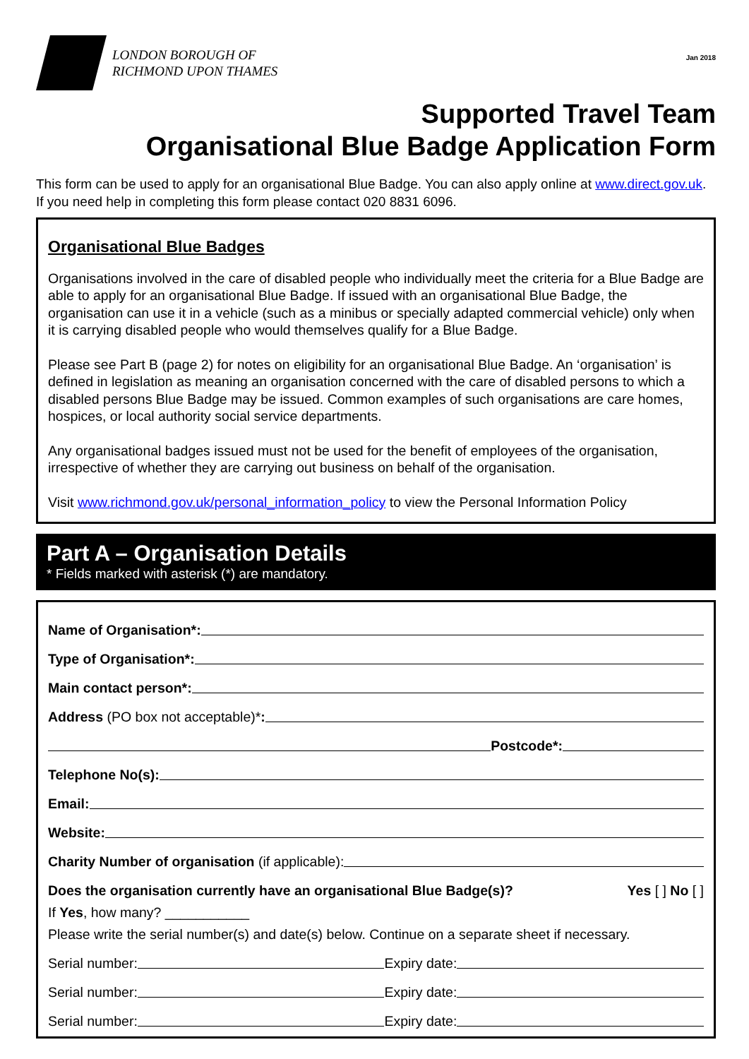LONDON BOROUGH OF
RICHMOND UPON THAMES
Jan 2018
Supported Travel Team
Organisational Blue Badge Application Form
This form can be used to apply for an organisational Blue Badge. You can also apply online at www.direct.gov.uk. If you need help in completing this form please contact 020 8831 6096.
Organisational Blue Badges
Organisations involved in the care of disabled people who individually meet the criteria for a Blue Badge are able to apply for an organisational Blue Badge. If issued with an organisational Blue Badge, the organisation can use it in a vehicle (such as a minibus or specially adapted commercial vehicle) only when it is carrying disabled people who would themselves qualify for a Blue Badge.
Please see Part B (page 2) for notes on eligibility for an organisational Blue Badge. An ‘organisation’ is defined in legislation as meaning an organisation concerned with the care of disabled persons to which a disabled persons Blue Badge may be issued. Common examples of such organisations are care homes, hospices, or local authority social service departments.
Any organisational badges issued must not be used for the benefit of employees of the organisation, irrespective of whether they are carrying out business on behalf of the organisation.
Visit www.richmond.gov.uk/personal_information_policy to view the Personal Information Policy
Part A – Organisation Details
* Fields marked with asterisk (*) are mandatory.
Name of Organisation*:
Type of Organisation*:
Main contact person*:
Address (PO box not acceptable)*:
Postcode*:
Telephone No(s):
Email:
Website:
Charity Number of organisation (if applicable):
Does the organisation currently have an organisational Blue Badge(s)? Yes [ ] No [ ]
If Yes, how many? ___________
Please write the serial number(s) and date(s) below. Continue on a separate sheet if necessary.
Serial number: Expiry date:
Serial number: Expiry date:
Serial number: Expiry date: